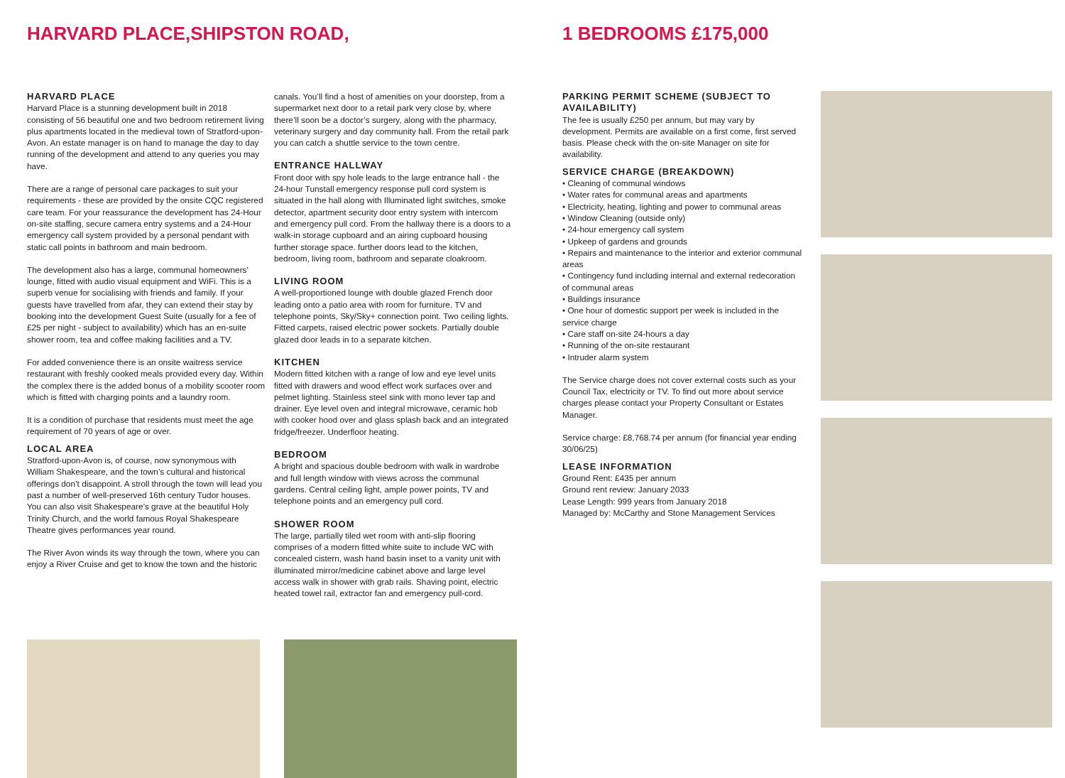HARVARD PLACE,SHIPSTON ROAD,
HARVARD PLACE
Harvard Place is a stunning development built in 2018 consisting of 56 beautiful one and two bedroom retirement living plus apartments located in the medieval town of Stratford-upon-Avon. An estate manager is on hand to manage the day to day running of the development and attend to any queries you may have.
There are a range of personal care packages to suit your requirements - these are provided by the onsite CQC registered care team. For your reassurance the development has 24-Hour on-site staffing, secure camera entry systems and a 24-Hour emergency call system provided by a personal pendant with static call points in bathroom and main bedroom.
The development also has a large, communal homeowners' lounge, fitted with audio visual equipment and WiFi. This is a superb venue for socialising with friends and family. If your guests have travelled from afar, they can extend their stay by booking into the development Guest Suite (usually for a fee of £25 per night - subject to availability) which has an en-suite shower room, tea and coffee making facilities and a TV.
For added convenience there is an onsite waitress service restaurant with freshly cooked meals provided every day. Within the complex there is the added bonus of a mobility scooter room which is fitted with charging points and a laundry room.
It is a condition of purchase that residents must meet the age requirement of 70 years of age or over.
LOCAL AREA
Stratford-upon-Avon is, of course, now synonymous with William Shakespeare, and the town’s cultural and historical offerings don’t disappoint. A stroll through the town will lead you past a number of well-preserved 16th century Tudor houses. You can also visit Shakespeare’s grave at the beautiful Holy Trinity Church, and the world famous Royal Shakespeare Theatre gives performances year round.
The River Avon winds its way through the town, where you can enjoy a River Cruise and get to know the town and the historic
canals. You’ll find a host of amenities on your doorstep, from a supermarket next door to a retail park very close by, where there’ll soon be a doctor’s surgery, along with the pharmacy, veterinary surgery and day community hall. From the retail park you can catch a shuttle service to the town centre.
ENTRANCE HALLWAY
Front door with spy hole leads to the large entrance hall - the 24-hour Tunstall emergency response pull cord system is situated in the hall along with Illuminated light switches, smoke detector, apartment security door entry system with intercom and emergency pull cord. From the hallway there is a doors to a walk-in storage cupboard and an airing cupboard housing further storage space. further doors lead to the kitchen, bedroom, living room, bathroom and separate cloakroom.
LIVING ROOM
A well-proportioned lounge with double glazed French door leading onto a patio area with room for furniture. TV and telephone points, Sky/Sky+ connection point. Two ceiling lights. Fitted carpets, raised electric power sockets. Partially double glazed door leads in to a separate kitchen.
KITCHEN
Modern fitted kitchen with a range of low and eye level units fitted with drawers and wood effect work surfaces over and pelmet lighting. Stainless steel sink with mono lever tap and drainer. Eye level oven and integral microwave, ceramic hob with cooker hood over and glass splash back and an integrated fridge/freezer. Underfloor heating.
BEDROOM
A bright and spacious double bedroom with walk in wardrobe and full length window with views across the communal gardens. Central ceiling light, ample power points, TV and telephone points and an emergency pull cord.
SHOWER ROOM
The large, partially tiled wet room with anti-slip flooring comprises of a modern fitted white suite to include WC with concealed cistern, wash hand basin inset to a vanity unit with illuminated mirror/medicine cabinet above and large level access walk in shower with grab rails. Shaving point, electric heated towel rail, extractor fan and emergency pull-cord.
1 BEDROOMS £175,000
PARKING PERMIT SCHEME (SUBJECT TO AVAILABILITY)
The fee is usually £250 per annum, but may vary by development. Permits are available on a first come, first served basis. Please check with the on-site Manager on site for availability.
SERVICE CHARGE (BREAKDOWN)
• Cleaning of communal windows
• Water rates for communal areas and apartments
• Electricity, heating, lighting and power to communal areas
• Window Cleaning (outside only)
• 24-hour emergency call system
• Upkeep of gardens and grounds
• Repairs and maintenance to the interior and exterior communal areas
• Contingency fund including internal and external redecoration of communal areas
• Buildings insurance
• One hour of domestic support per week is included in the service charge
• Care staff on-site 24-hours a day
• Running of the on-site restaurant
• Intruder alarm system
The Service charge does not cover external costs such as your Council Tax, electricity or TV. To find out more about service charges please contact your Property Consultant or Estates Manager.
Service charge: £8,768.74 per annum (for financial year ending 30/06/25)
LEASE INFORMATION
Ground Rent: £435 per annum
Ground rent review: January 2033
Lease Length: 999 years from January 2018
Managed by: McCarthy and Stone Management Services